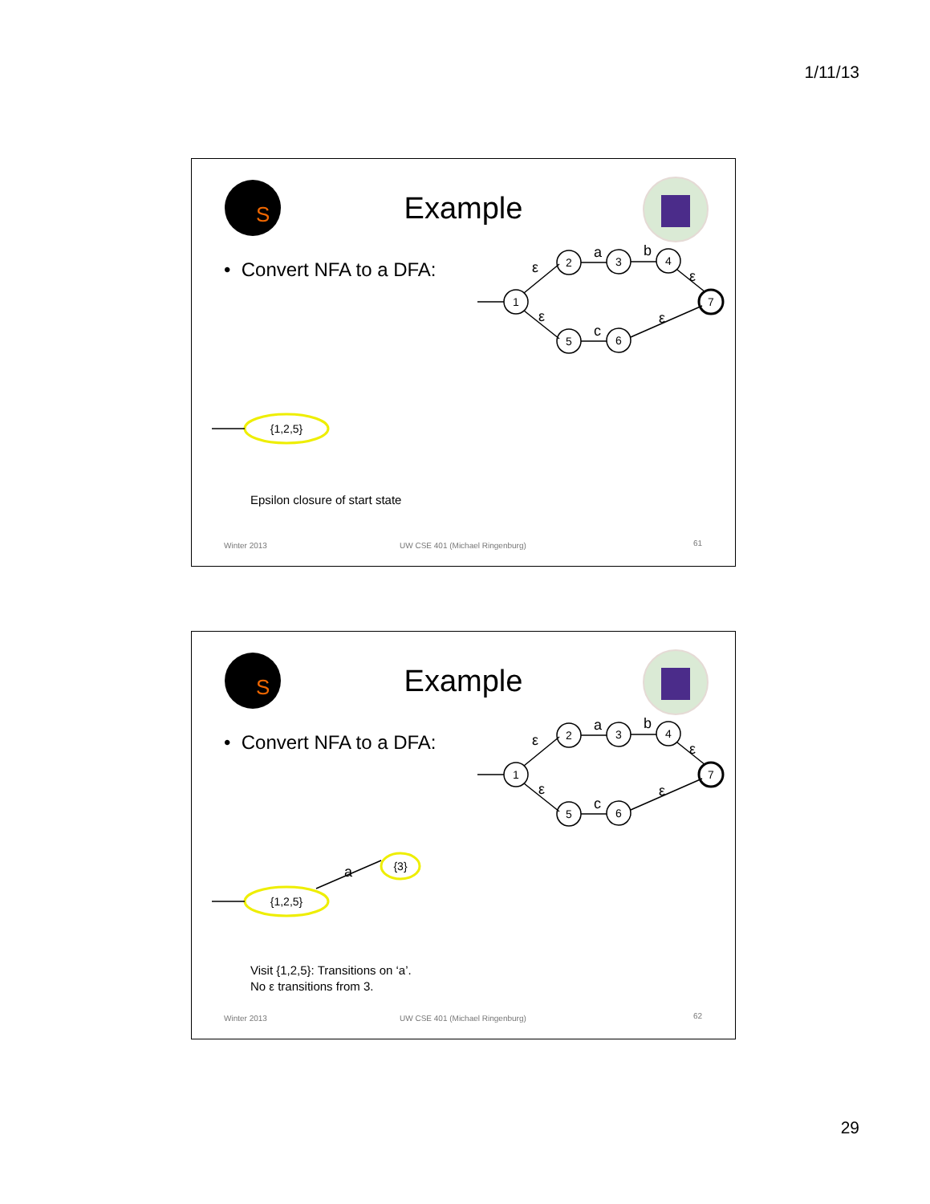1/11/13
S
1
2
3
4
7
5
6
{1,2,5}
ε
a
b
ε
ε
c
ε
Example
• Convert NFA to a DFA:
Epsilon closure of start state
Winter 2013
UW CSE 401 (Michael Ringenburg)
61
S
1
2
3
4
7
5
6
{1,2,5}
{3}
ε
a
b
ε
ε
c
ε
a
Example
• Convert NFA to a DFA:
Visit {1,2,5}: Transitions on ‘a’.
No ε transitions from 3.
Winter 2013
UW CSE 401 (Michael Ringenburg)
62
29